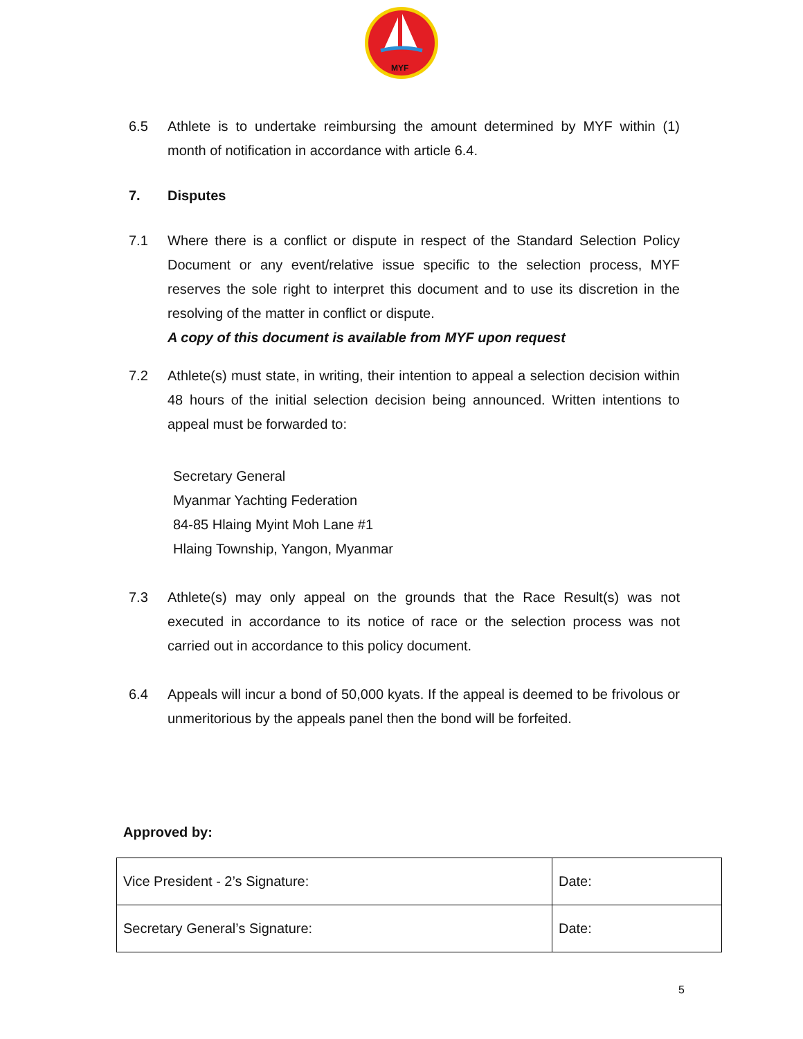MYF
6.5 Athlete is to undertake reimbursing the amount determined by MYF within (1) month of notification in accordance with article 6.4.
7. Disputes
7.1 Where there is a conflict or dispute in respect of the Standard Selection Policy Document or any event/relative issue specific to the selection process, MYF reserves the sole right to interpret this document and to use its discretion in the resolving of the matter in conflict or dispute.
A copy of this document is available from MYF upon request
7.2 Athlete(s) must state, in writing, their intention to appeal a selection decision within 48 hours of the initial selection decision being announced. Written intentions to appeal must be forwarded to:
Secretary General
Myanmar Yachting Federation
84-85 Hlaing Myint Moh Lane #1
Hlaing Township, Yangon, Myanmar
7.3 Athlete(s) may only appeal on the grounds that the Race Result(s) was not executed in accordance to its notice of race or the selection process was not carried out in accordance to this policy document.
6.4 Appeals will incur a bond of 50,000 kyats. If the appeal is deemed to be frivolous or unmeritorious by the appeals panel then the bond will be forfeited.
Approved by:
| Vice President - 2’s Signature: | Date: |
| Secretary General’s Signature: | Date: |
5